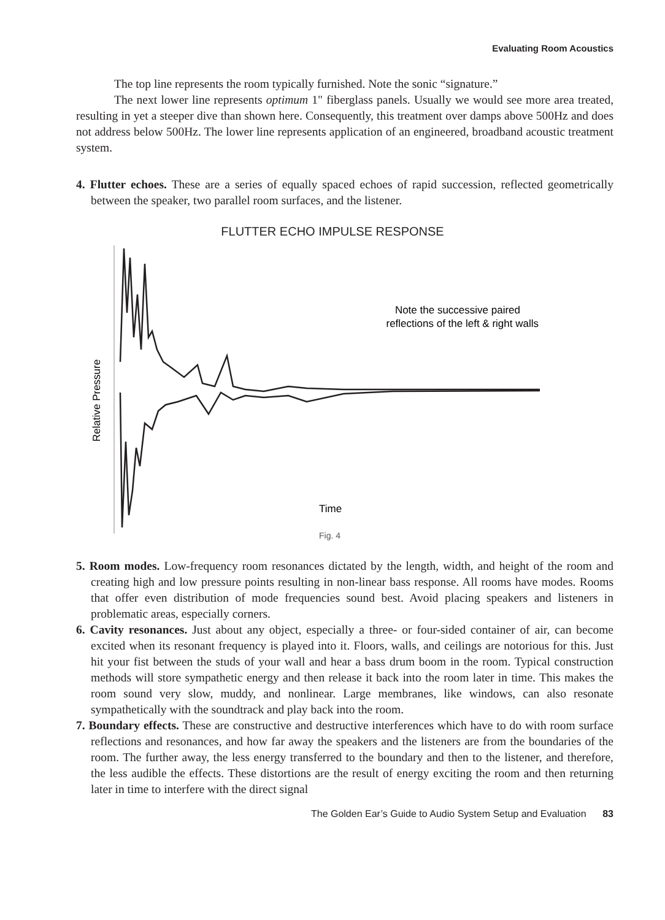Evaluating Room Acoustics
The top line represents the room typically furnished. Note the sonic “signature.”
The next lower line represents optimum 1" fiberglass panels. Usually we would see more area treated, resulting in yet a steeper dive than shown here. Consequently, this treatment over damps above 500Hz and does not address below 500Hz. The lower line represents application of an engineered, broadband acoustic treatment system.
4. Flutter echoes. These are a series of equally spaced echoes of rapid succession, reflected geometrically between the speaker, two parallel room surfaces, and the listener.
FLUTTER ECHO IMPULSE RESPONSE
Note the successive paired
reflections of the left & right walls
Time
Fig. 4
Relative Pressure
5. Room modes. Low-frequency room resonances dictated by the length, width, and height of the room and creating high and low pressure points resulting in non-linear bass response. All rooms have modes. Rooms that offer even distribution of mode frequencies sound best. Avoid placing speakers and listeners in problematic areas, especially corners.
6. Cavity resonances. Just about any object, especially a three- or four-sided container of air, can become excited when its resonant frequency is played into it. Floors, walls, and ceilings are notorious for this. Just hit your fist between the studs of your wall and hear a bass drum boom in the room. Typical construction methods will store sympathetic energy and then release it back into the room later in time. This makes the room sound very slow, muddy, and nonlinear. Large membranes, like windows, can also resonate sympathetically with the soundtrack and play back into the room.
7. Boundary effects. These are constructive and destructive interferences which have to do with room surface reflections and resonances, and how far away the speakers and the listeners are from the boundaries of the room. The further away, the less energy transferred to the boundary and then to the listener, and therefore, the less audible the effects. These distortions are the result of energy exciting the room and then returning later in time to interfere with the direct signal
The Golden Ear’s Guide to Audio System Setup and Evaluation 83